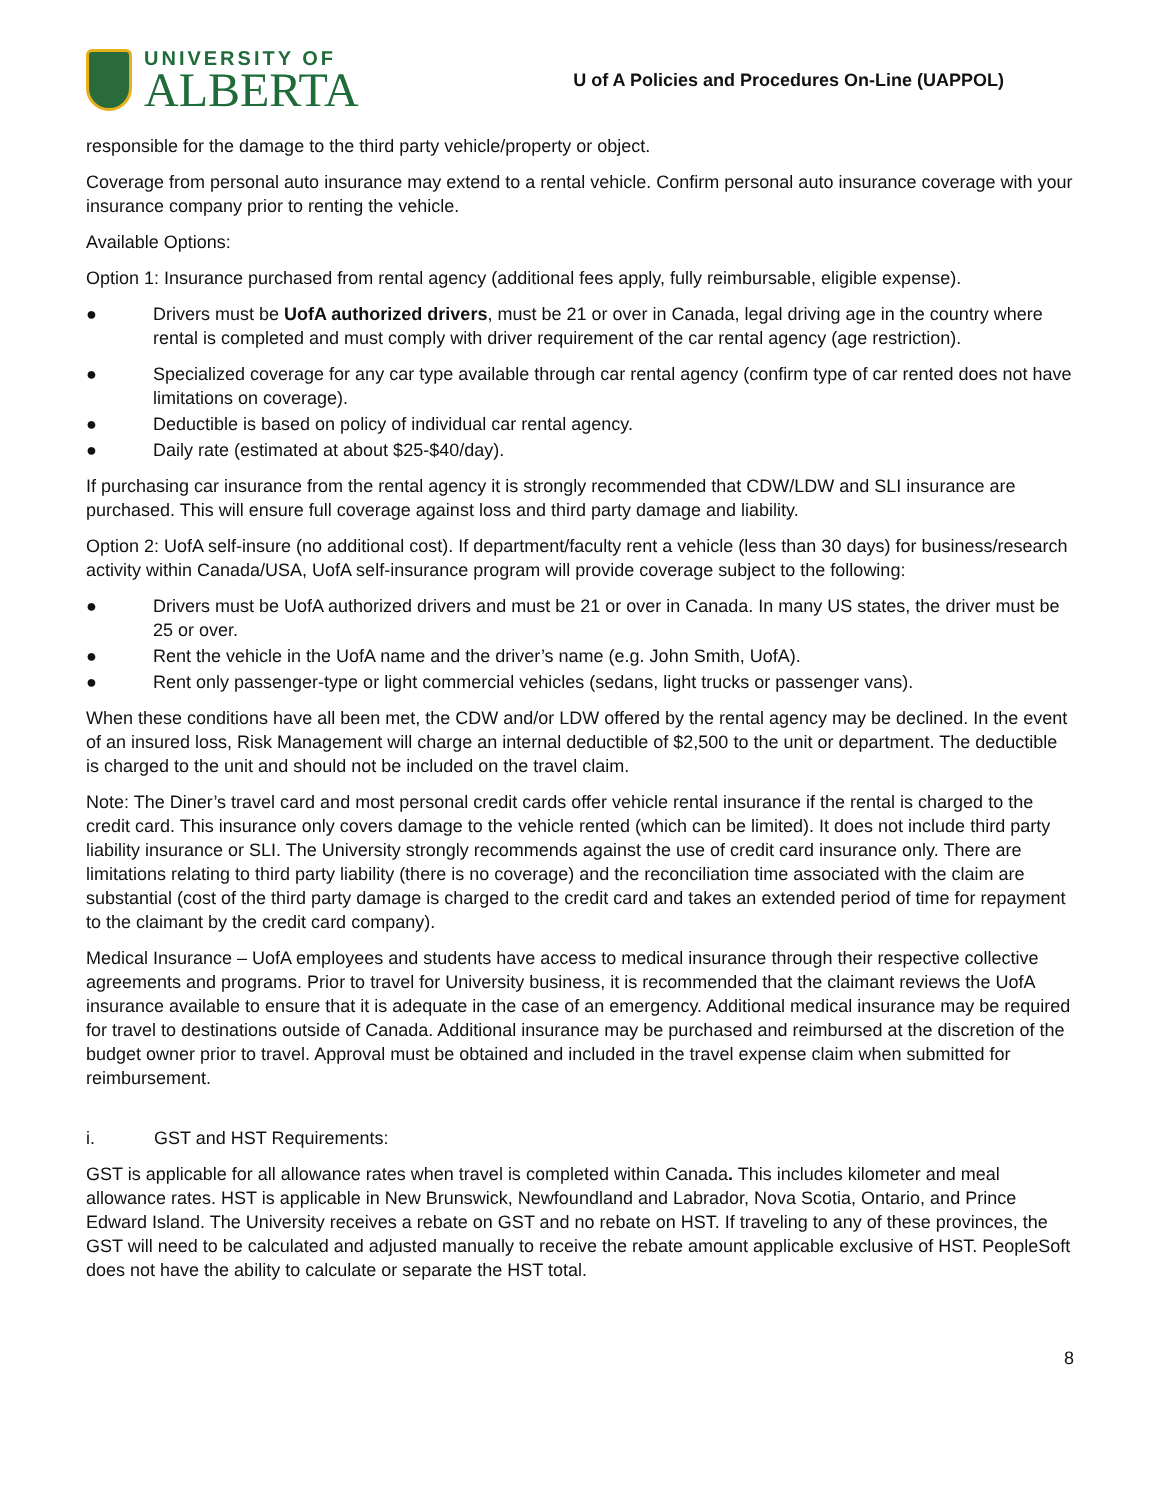UNIVERSITY OF
ALBERTA
U of A Policies and Procedures On-Line (UAPPOL)
responsible for the damage to the third party vehicle/property or object.
Coverage from personal auto insurance may extend to a rental vehicle. Confirm personal auto insurance coverage with your insurance company prior to renting the vehicle.
Available Options:
Option 1: Insurance purchased from rental agency (additional fees apply, fully reimbursable, eligible expense).
● Drivers must be UofA authorized drivers, must be 21 or over in Canada, legal driving age in the country where rental is completed and must comply with driver requirement of the car rental agency (age restriction).
● Specialized coverage for any car type available through car rental agency (confirm type of car rented does not have limitations on coverage).
● Deductible is based on policy of individual car rental agency.
● Daily rate (estimated at about $25-$40/day).
If purchasing car insurance from the rental agency it is strongly recommended that CDW/LDW and SLI insurance are purchased. This will ensure full coverage against loss and third party damage and liability.
Option 2: UofA self-insure (no additional cost). If department/faculty rent a vehicle (less than 30 days) for business/research activity within Canada/USA, UofA self-insurance program will provide coverage subject to the following:
● Drivers must be UofA authorized drivers and must be 21 or over in Canada. In many US states, the driver must be 25 or over.
● Rent the vehicle in the UofA name and the driver’s name (e.g. John Smith, UofA).
● Rent only passenger-type or light commercial vehicles (sedans, light trucks or passenger vans).
When these conditions have all been met, the CDW and/or LDW offered by the rental agency may be declined. In the event of an insured loss, Risk Management will charge an internal deductible of $2,500 to the unit or department. The deductible is charged to the unit and should not be included on the travel claim.
Note: The Diner’s travel card and most personal credit cards offer vehicle rental insurance if the rental is charged to the credit card. This insurance only covers damage to the vehicle rented (which can be limited). It does not include third party liability insurance or SLI. The University strongly recommends against the use of credit card insurance only. There are limitations relating to third party liability (there is no coverage) and the reconciliation time associated with the claim are substantial (cost of the third party damage is charged to the credit card and takes an extended period of time for repayment to the claimant by the credit card company).
Medical Insurance – UofA employees and students have access to medical insurance through their respective collective agreements and programs. Prior to travel for University business, it is recommended that the claimant reviews the UofA insurance available to ensure that it is adequate in the case of an emergency. Additional medical insurance may be required for travel to destinations outside of Canada. Additional insurance may be purchased and reimbursed at the discretion of the budget owner prior to travel. Approval must be obtained and included in the travel expense claim when submitted for reimbursement.
i. GST and HST Requirements:
GST is applicable for all allowance rates when travel is completed within Canada. This includes kilometer and meal allowance rates. HST is applicable in New Brunswick, Newfoundland and Labrador, Nova Scotia, Ontario, and Prince Edward Island. The University receives a rebate on GST and no rebate on HST. If traveling to any of these provinces, the GST will need to be calculated and adjusted manually to receive the rebate amount applicable exclusive of HST. PeopleSoft does not have the ability to calculate or separate the HST total.
8